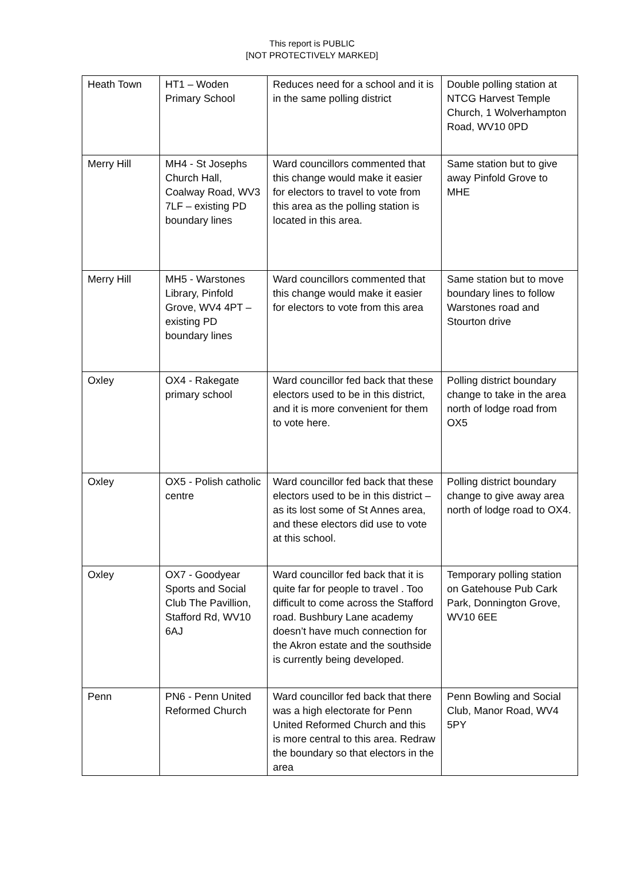This report is PUBLIC
[NOT PROTECTIVELY MARKED]
| Heath Town | HT1 – Woden Primary School | Reduces need for a school and it is in the same polling district | Double polling station at NTCG Harvest Temple Church, 1 Wolverhampton Road, WV10 0PD |
| Merry Hill | MH4 - St Josephs Church Hall, Coalway Road, WV3 7LF – existing PD boundary lines | Ward councillors commented that this change would make it easier for electors to travel to vote from this area as the polling station is located in this area. | Same station but to give away Pinfold Grove to MHE |
| Merry Hill | MH5 - Warstones Library, Pinfold Grove, WV4 4PT – existing PD boundary lines | Ward councillors commented that this change would make it easier for electors to vote from this area | Same station but to move boundary lines to follow Warstones road and Stourton drive |
| Oxley | OX4 - Rakegate primary school | Ward councillor fed back that these electors used to be in this district, and it is more convenient for them to vote here. | Polling district boundary change to take in the area north of lodge road from OX5 |
| Oxley | OX5 - Polish catholic centre | Ward councillor fed back that these electors used to be in this district – as its lost some of St Annes area, and these electors did use to vote at this school. | Polling district boundary change to give away area north of lodge road to OX4. |
| Oxley | OX7 - Goodyear Sports and Social Club The Pavillion, Stafford Rd, WV10 6AJ | Ward councillor fed back that it is quite far for people to travel . Too difficult to come across the Stafford road. Bushbury Lane academy doesn’t have much connection for the Akron estate and the southside is currently being developed. | Temporary polling station on Gatehouse Pub Cark Park, Donnington Grove, WV10 6EE |
| Penn | PN6 - Penn United Reformed Church | Ward councillor fed back that there was a high electorate for Penn United Reformed Church and this is more central to this area. Redraw the boundary so that electors in the area | Penn Bowling and Social Club, Manor Road, WV4 5PY |